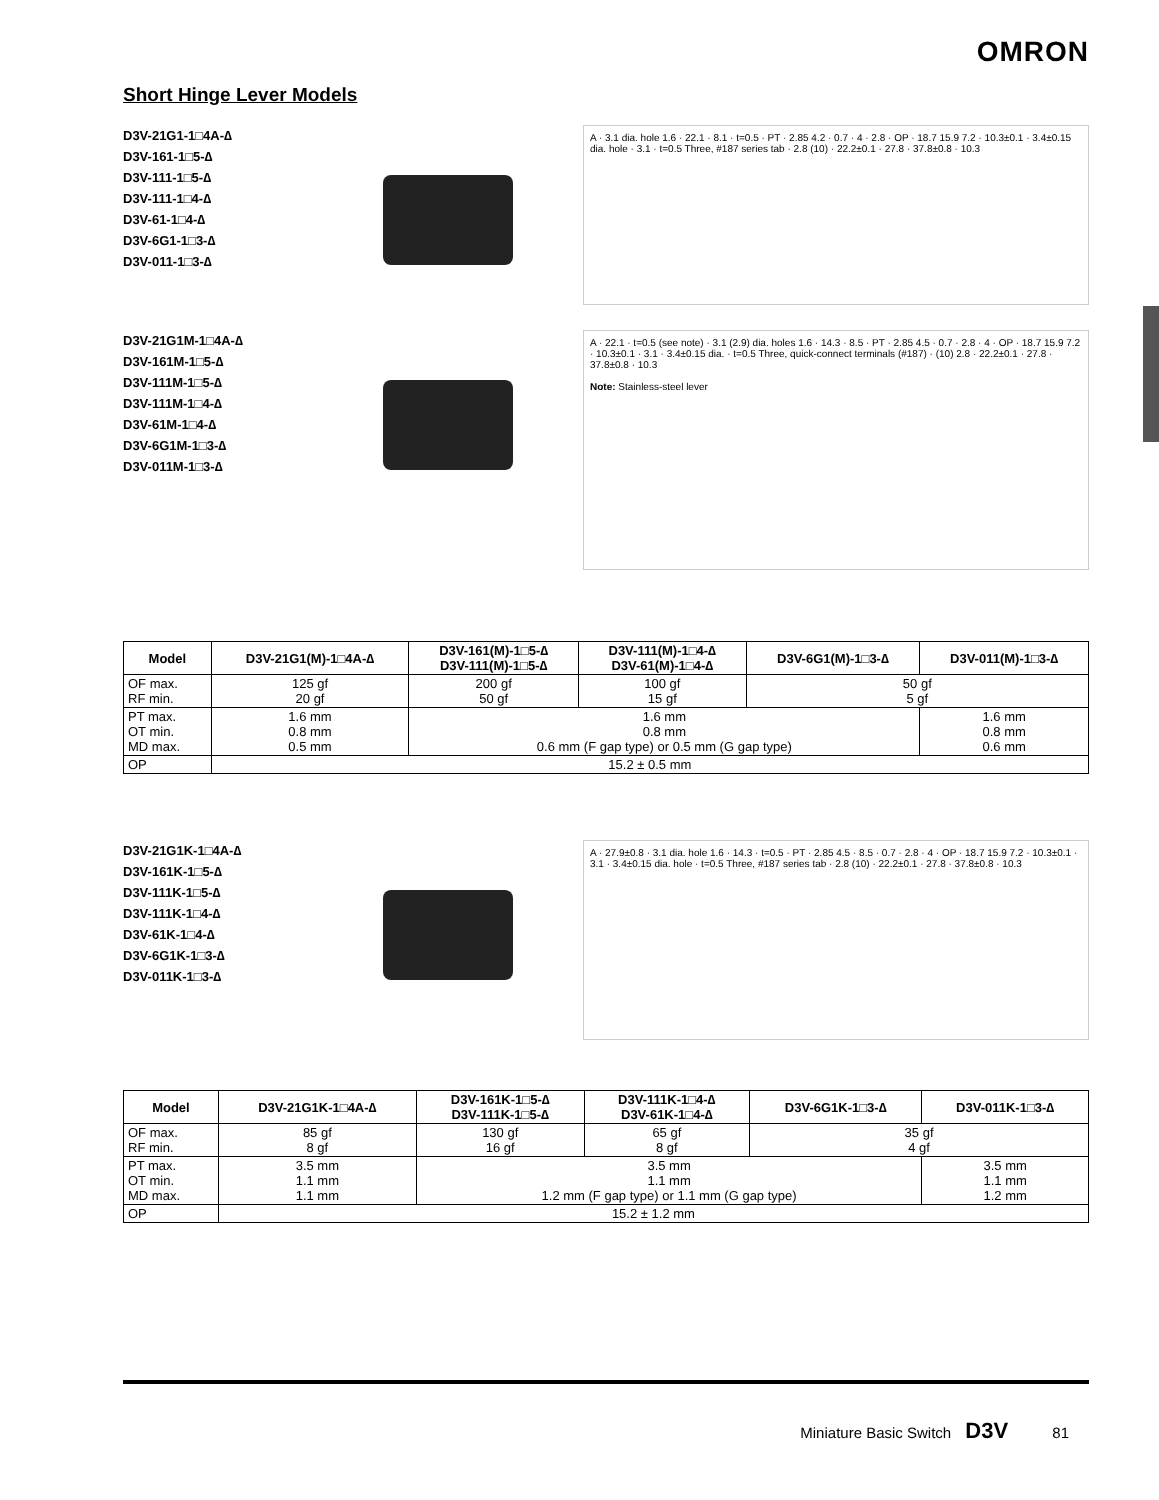OMRON
Short Hinge Lever Models
D3V-21G1-1□4A-∆
D3V-161-1□5-∆
D3V-111-1□5-∆
D3V-111-1□4-∆
D3V-61-1□4-∆
D3V-6G1-1□3-∆
D3V-011-1□3-∆
A · 3.1 dia. hole 1.6 · 22.1 · 8.1 · t=0.5 · PT · 2.85 4.2 · 0.7 · 4 · 2.8 · OP · 18.7 15.9 7.2 · 10.3±0.1 · 3.4±0.15 dia. hole · 3.1 · t=0.5 Three, #187 series tab · 2.8 (10) · 22.2±0.1 · 27.8 · 37.8±0.8 · 10.3
D3V-21G1M-1□4A-∆
D3V-161M-1□5-∆
D3V-111M-1□5-∆
D3V-111M-1□4-∆
D3V-61M-1□4-∆
D3V-6G1M-1□3-∆
D3V-011M-1□3-∆
A · 22.1 · t=0.5 (see note) · 3.1 (2.9) dia. holes 1.6 · 14.3 · 8.5 · PT · 2.85 4.5 · 0.7 · 2.8 · 4 · OP · 18.7 15.9 7.2 · 10.3±0.1 · 3.1 · 3.4±0.15 dia. · t=0.5 Three, quick-connect terminals (#187) · (10) 2.8 · 22.2±0.1 · 27.8 · 37.8±0.8 · 10.3
Note: Stainless-steel lever
| Model | D3V-21G1(M)-1□4A-∆ | D3V-161(M)-1□5-∆ D3V-111(M)-1□5-∆ | D3V-111(M)-1□4-∆ D3V-61(M)-1□4-∆ | D3V-6G1(M)-1□3-∆ | D3V-011(M)-1□3-∆ |
| --- | --- | --- | --- | --- | --- |
| OF max. RF min. | 125 gf 20 gf | 200 gf 50 gf | 100 gf 15 gf | 50 gf 5 gf | |
| PT max. OT min. MD max. | 1.6 mm 0.8 mm 0.5 mm | 1.6 mm 0.8 mm 0.6 mm (F gap type) or 0.5 mm (G gap type) | | | 1.6 mm 0.8 mm 0.6 mm |
| OP | 15.2 ± 0.5 mm | | | | |
D3V-21G1K-1□4A-∆
D3V-161K-1□5-∆
D3V-111K-1□5-∆
D3V-111K-1□4-∆
D3V-61K-1□4-∆
D3V-6G1K-1□3-∆
D3V-011K-1□3-∆
A · 27.9±0.8 · 3.1 dia. hole 1.6 · 14.3 · t=0.5 · PT · 2.85 4.5 · 8.5 · 0.7 · 2.8 · 4 · OP · 18.7 15.9 7.2 · 10.3±0.1 · 3.1 · 3.4±0.15 dia. hole · t=0.5 Three, #187 series tab · 2.8 (10) · 22.2±0.1 · 27.8 · 37.8±0.8 · 10.3
| Model | D3V-21G1K-1□4A-∆ | D3V-161K-1□5-∆ D3V-111K-1□5-∆ | D3V-111K-1□4-∆ D3V-61K-1□4-∆ | D3V-6G1K-1□3-∆ | D3V-011K-1□3-∆ |
| --- | --- | --- | --- | --- | --- |
| OF max. RF min. | 85 gf 8 gf | 130 gf 16 gf | 65 gf 8 gf | 35 gf 4 gf | |
| PT max. OT min. MD max. | 3.5 mm 1.1 mm 1.1 mm | 3.5 mm 1.1 mm 1.2 mm (F gap type) or 1.1 mm (G gap type) | | | 3.5 mm 1.1 mm 1.2 mm |
| OP | 15.2 ± 1.2 mm | | | | |
Miniature Basic Switch D3V 81